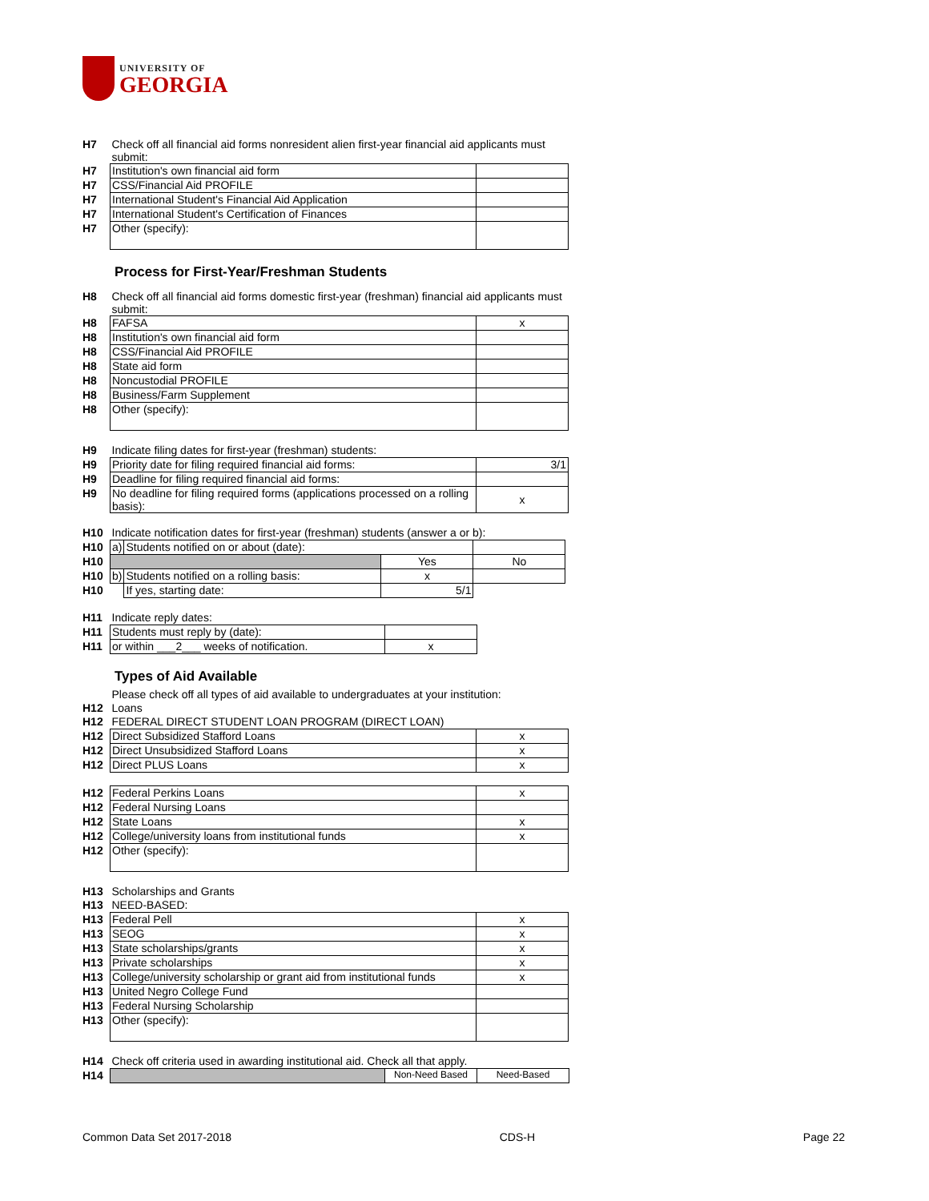UNIVERSITY OF
GEORGIA
| H7 | Check off all financial aid forms nonresident alien first-year financial aid applicants must submit: | |
| H7 | Institution's own financial aid form | |
| H7 | CSS/Financial Aid PROFILE | |
| H7 | International Student's Financial Aid Application | |
| H7 | International Student's Certification of Finances | |
| H7 | Other (specify): | |
Process for First-Year/Freshman Students
| H8 | Check off all financial aid forms domestic first-year (freshman) financial aid applicants must submit: | |
| H8 | FAFSA | x |
| H8 | Institution's own financial aid form | |
| H8 | CSS/Financial Aid PROFILE | |
| H8 | State aid form | |
| H8 | Noncustodial PROFILE | |
| H8 | Business/Farm Supplement | |
| H8 | Other (specify): | |
| H9 | Indicate filing dates for first-year (freshman) students: | |
| H9 | Priority date for filing required financial aid forms: | 3/1 |
| H9 | Deadline for filing required financial aid forms: | |
| H9 | No deadline for filing required forms (applications processed on a rolling basis): | x |
| H10 | Indicate notification dates for first-year (freshman) students (answer a or b): | | | |
| H10 | a) | Students notified on or about (date): | | |
| H10 | | | Yes | No |
| H10 | b) | Students notified on a rolling basis: | x | |
| H10 | | If yes, starting date: | 5/1 | |
| H11 | Indicate reply dates: | |
| H11 | Students must reply by (date): | |
| H11 | or within ___2___ weeks of notification. | x |
Types of Aid Available
| | Please check off all types of aid available to undergraduates at your institution: | |
| H12 | Loans | |
| H12 | FEDERAL DIRECT STUDENT LOAN PROGRAM (DIRECT LOAN) | |
| H12 | Direct Subsidized Stafford Loans | x |
| H12 | Direct Unsubsidized Stafford Loans | x |
| H12 | Direct PLUS Loans | x |
| H12 | Federal Perkins Loans | x |
| H12 | Federal Nursing Loans | |
| H12 | State Loans | x |
| H12 | College/university loans from institutional funds | x |
| H12 | Other (specify): | |
| H13 | Scholarships and Grants | |
| H13 | NEED-BASED: | |
| H13 | Federal Pell | x |
| H13 | SEOG | x |
| H13 | State scholarships/grants | x |
| H13 | Private scholarships | x |
| H13 | College/university scholarship or grant aid from institutional funds | x |
| H13 | United Negro College Fund | |
| H13 | Federal Nursing Scholarship | |
| H13 | Other (specify): | |
| H14 | Check off criteria used in awarding institutional aid. Check all that apply. | | |
| H14 | | Non-Need Based | Need-Based |
Common Data Set 2017-2018 CDS-H Page 22